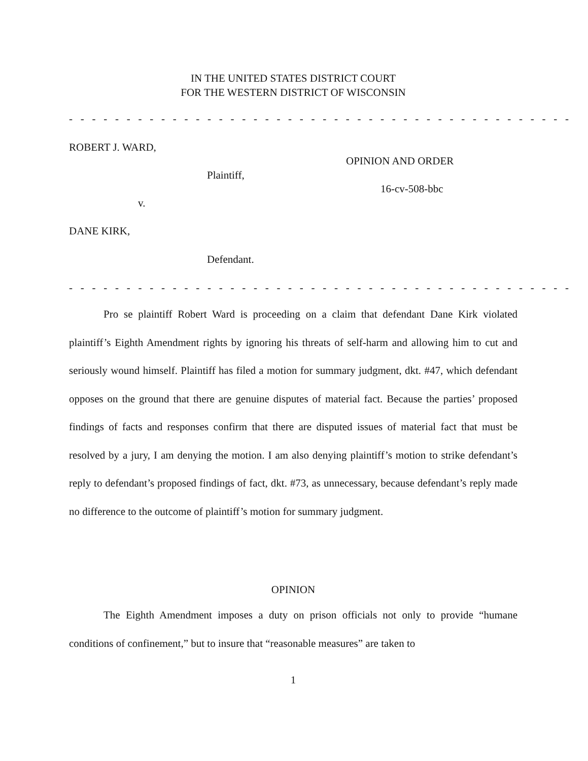IN THE UNITED STATES DISTRICT COURT
FOR THE WESTERN DISTRICT OF WISCONSIN
- - - - - - - - - - - - - - - - - - - - - - - - - - - - - - - - - - - - - - - - - - - -
ROBERT J. WARD,
OPINION AND ORDER
Plaintiff,
16-cv-508-bbc
v.
DANE KIRK,
Defendant.
- - - - - - - - - - - - - - - - - - - - - - - - - - - - - - - - - - - - - - - - - - - -
Pro se plaintiff Robert Ward is proceeding on a claim that defendant Dane Kirk violated plaintiff’s Eighth Amendment rights by ignoring his threats of self-harm and allowing him to cut and seriously wound himself. Plaintiff has filed a motion for summary judgment, dkt. #47, which defendant opposes on the ground that there are genuine disputes of material fact. Because the parties’ proposed findings of facts and responses confirm that there are disputed issues of material fact that must be resolved by a jury, I am denying the motion. I am also denying plaintiff’s motion to strike defendant’s reply to defendant’s proposed findings of fact, dkt. #73, as unnecessary, because defendant’s reply made no difference to the outcome of plaintiff’s motion for summary judgment.
OPINION
The Eighth Amendment imposes a duty on prison officials not only to provide “humane conditions of confinement,” but to insure that “reasonable measures” are taken to
1